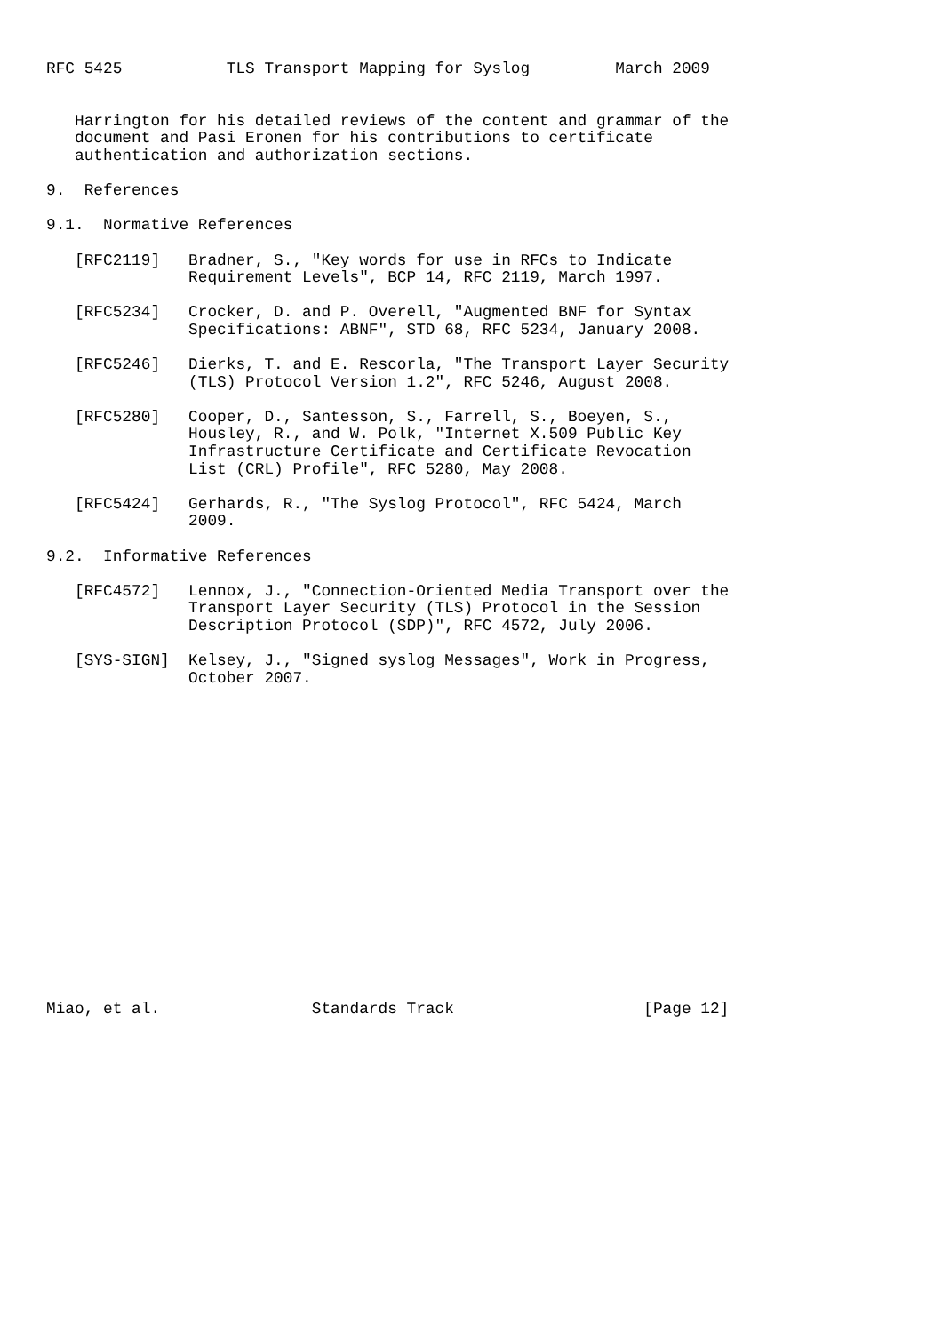RFC 5425           TLS Transport Mapping for Syslog         March 2009


   Harrington for his detailed reviews of the content and grammar of the
   document and Pasi Eronen for his contributions to certificate
   authentication and authorization sections.

9.  References

9.1.  Normative References

   [RFC2119]   Bradner, S., "Key words for use in RFCs to Indicate
               Requirement Levels", BCP 14, RFC 2119, March 1997.

   [RFC5234]   Crocker, D. and P. Overell, "Augmented BNF for Syntax
               Specifications: ABNF", STD 68, RFC 5234, January 2008.

   [RFC5246]   Dierks, T. and E. Rescorla, "The Transport Layer Security
               (TLS) Protocol Version 1.2", RFC 5246, August 2008.

   [RFC5280]   Cooper, D., Santesson, S., Farrell, S., Boeyen, S.,
               Housley, R., and W. Polk, "Internet X.509 Public Key
               Infrastructure Certificate and Certificate Revocation
               List (CRL) Profile", RFC 5280, May 2008.

   [RFC5424]   Gerhards, R., "The Syslog Protocol", RFC 5424, March
               2009.

9.2.  Informative References

   [RFC4572]   Lennox, J., "Connection-Oriented Media Transport over the
               Transport Layer Security (TLS) Protocol in the Session
               Description Protocol (SDP)", RFC 4572, July 2006.

   [SYS-SIGN]  Kelsey, J., "Signed syslog Messages", Work in Progress,
               October 2007.


















Miao, et al.                Standards Track                    [Page 12]